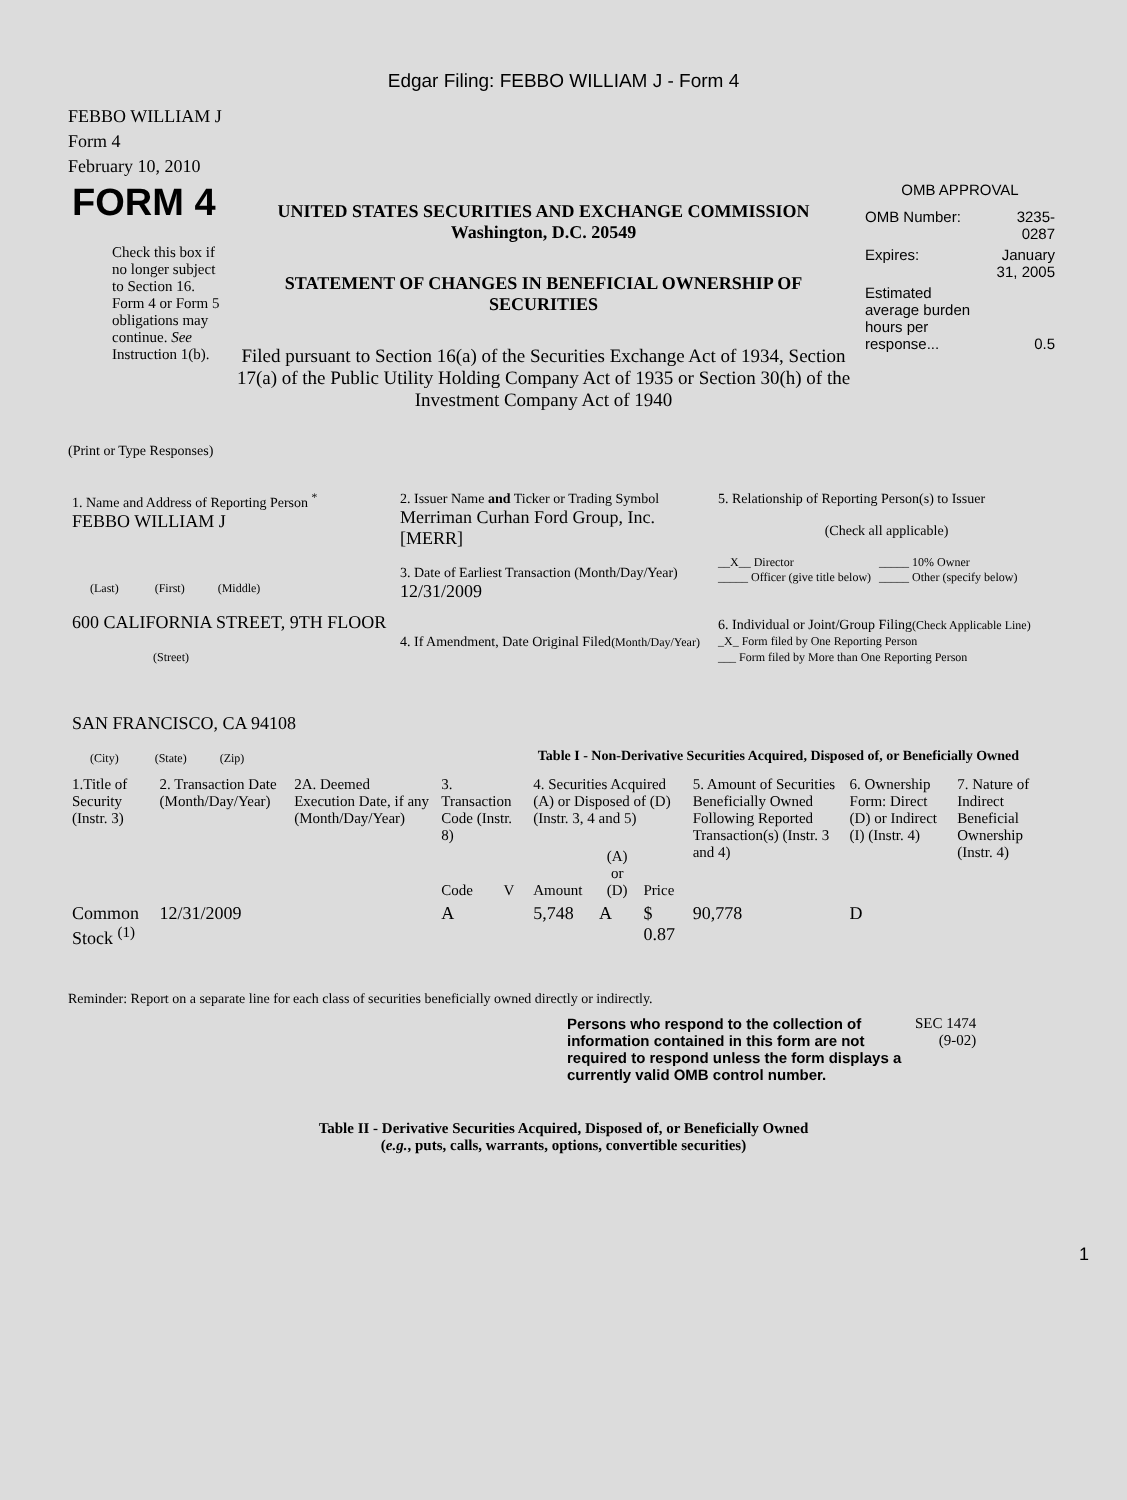Edgar Filing: FEBBO WILLIAM J - Form 4
FEBBO WILLIAM J
Form 4
February 10, 2010
| FORM 4 Check this box if no longer subject to Section 16. Form 4 or Form 5 obligations may continue. See Instruction 1(b). | UNITED STATES SECURITIES AND EXCHANGE COMMISSION Washington, D.C. 20549 STATEMENT OF CHANGES IN BENEFICIAL OWNERSHIP OF SECURITIES Filed pursuant to Section 16(a) of the Securities Exchange Act of 1934, Section 17(a) of the Public Utility Holding Company Act of 1935 or Section 30(h) of the Investment Company Act of 1940 | OMB APPROVAL / OMB Number: / 3235-0287 / / Expires: / January 31, 2005 / / Estimated average burden hours per response... / 0.5 / |
(Print or Type Responses)
| 1. Name and Address of Reporting Person <sup>*</sup> FEBBO WILLIAM J (Last) (First) (Middle) 600 CALIFORNIA STREET, 9TH FLOOR (Street) SAN FRANCISCO, CA 94108 (City) (State) (Zip) | 2. Issuer Name and Ticker or Trading Symbol Merriman Curhan Ford Group, Inc. [MERR] 3. Date of Earliest Transaction (Month/Day/Year) 12/31/2009 4. If Amendment, Date Original Filed (Month/Day/Year) | 5. Relationship of Reporting Person(s) to Issuer (Check all applicable) / __X__ Director _____ Officer (give title below) / _____ 10% Owner _____ Other (specify below) / 6. Individual or Joint/Group Filing (Check Applicable Line) _X_ Form filed by One Reporting Person ___ Form filed by More than One Reporting Person |
Table I - Non-Derivative Securities Acquired, Disposed of, or Beneficially Owned
| 1.Title of Security (Instr. 3) | 2. Transaction Date (Month/Day/Year) | 2A. Deemed Execution Date, if any (Month/Day/Year) | 3. Transaction Code (Instr. 8) | | 4. Securities Acquired (A) or Disposed of (D) (Instr. 3, 4 and 5) | | | 5. Amount of Securities Beneficially Owned Following Reported Transaction(s) (Instr. 3 and 4) | 6. Ownership Form: Direct (D) or Indirect (I) (Instr. 4) | 7. Nature of Indirect Beneficial Ownership (Instr. 4) |
| | | | Code | V | Amount | (A) or (D) | Price | | | |
| Common Stock <sup>(1)</sup> | 12/31/2009 | | A | | 5,748 | A | $ 0.87 | 90,778 | D | |
Reminder: Report on a separate line for each class of securities beneficially owned directly or indirectly.
| Persons who respond to the collection of information contained in this form are not required to respond unless the form displays a currently valid OMB control number. | SEC 1474 (9-02) |
Table II - Derivative Securities Acquired, Disposed of, or Beneficially Owned
(e.g., puts, calls, warrants, options, convertible securities)
1